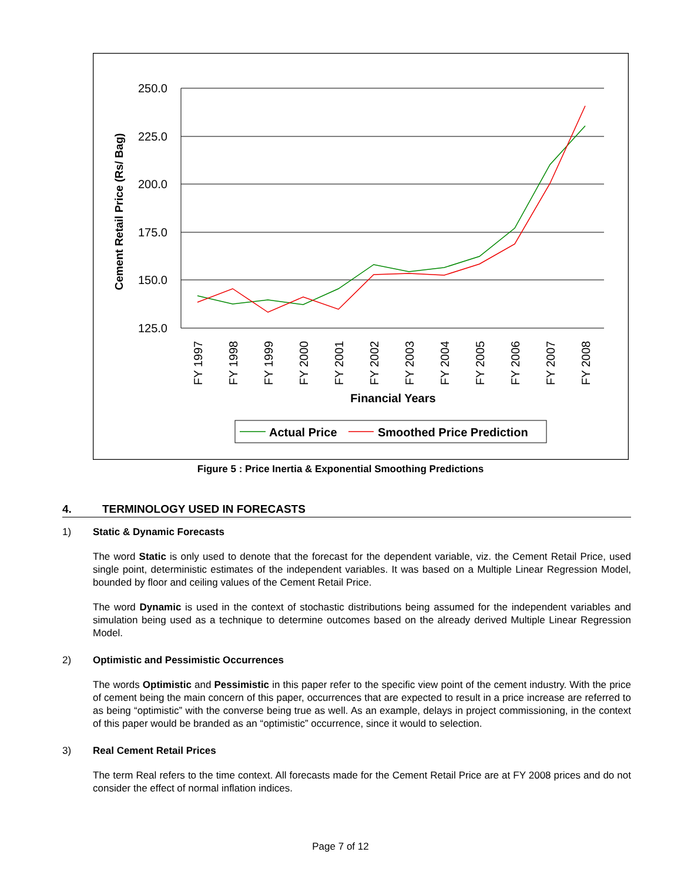250.0
225.0
200.0
175.0
150.0
125.0
Cement Retail Price (Rs/ Bag)
FY 1997
FY 1998
FY 1999
FY 2000
FY 2001
FY 2002
FY 2003
FY 2004
FY 2005
FY 2006
FY 2007
FY 2008
Financial Years
Actual Price
Smoothed Price Prediction
Figure 5 : Price Inertia & Exponential Smoothing Predictions
4. TERMINOLOGY USED IN FORECASTS
1) Static & Dynamic Forecasts
The word Static is only used to denote that the forecast for the dependent variable, viz. the Cement Retail Price, used single point, deterministic estimates of the independent variables. It was based on a Multiple Linear Regression Model, bounded by floor and ceiling values of the Cement Retail Price.
The word Dynamic is used in the context of stochastic distributions being assumed for the independent variables and simulation being used as a technique to determine outcomes based on the already derived Multiple Linear Regression Model.
2) Optimistic and Pessimistic Occurrences
The words Optimistic and Pessimistic in this paper refer to the specific view point of the cement industry. With the price of cement being the main concern of this paper, occurrences that are expected to result in a price increase are referred to as being “optimistic” with the converse being true as well. As an example, delays in project commissioning, in the context of this paper would be branded as an “optimistic” occurrence, since it would to selection.
3) Real Cement Retail Prices
The term Real refers to the time context. All forecasts made for the Cement Retail Price are at FY 2008 prices and do not consider the effect of normal inflation indices.
Page 7 of 12